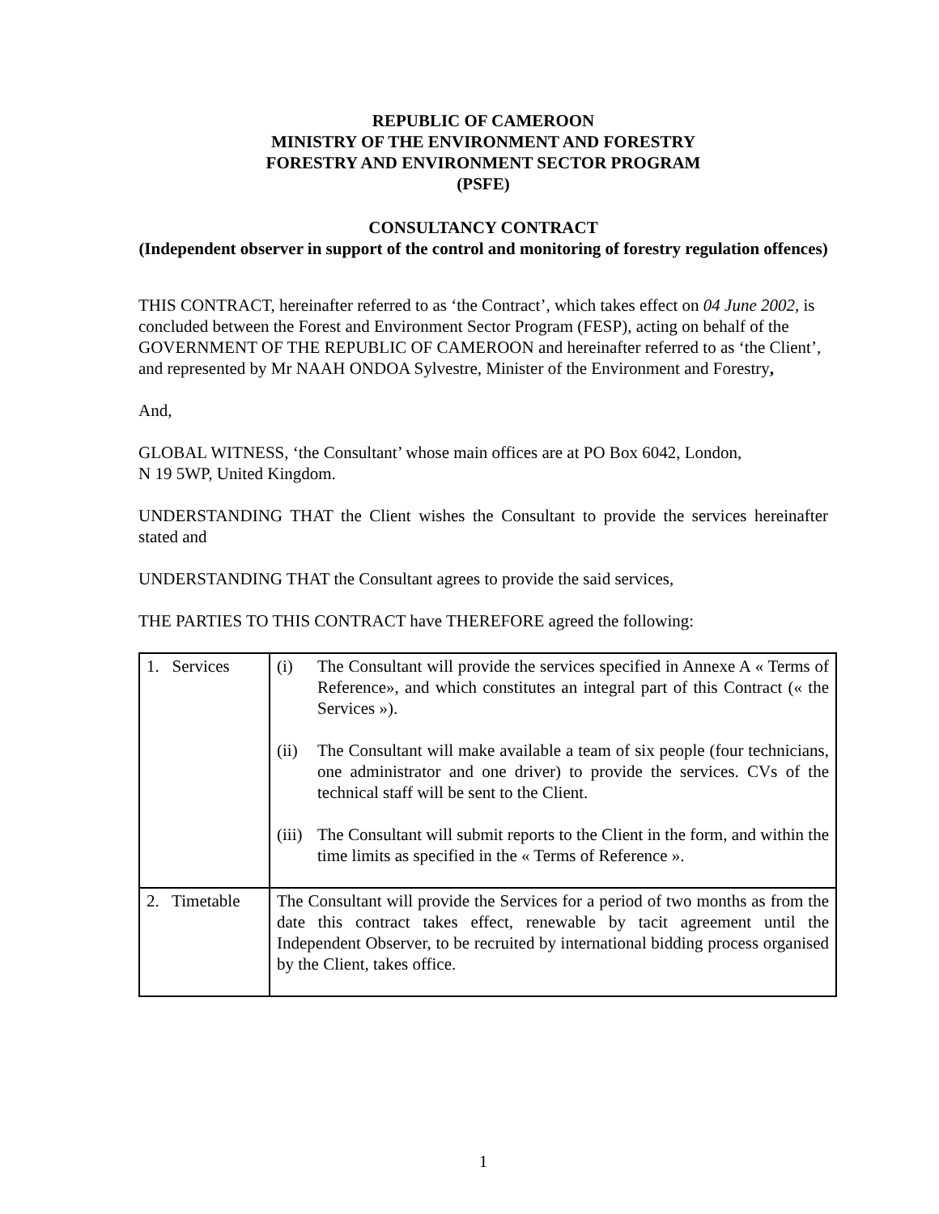REPUBLIC OF CAMEROON
MINISTRY OF THE ENVIRONMENT AND FORESTRY
FORESTRY AND ENVIRONMENT SECTOR PROGRAM
(PSFE)
CONSULTANCY CONTRACT
(Independent observer in support of the control and monitoring of forestry regulation offences)
THIS CONTRACT, hereinafter referred to as ‘the Contract’, which takes effect on 04 June 2002, is concluded between the Forest and Environment Sector Program (FESP), acting on behalf of the GOVERNMENT OF THE REPUBLIC OF CAMEROON and hereinafter referred to as ‘the Client’, and represented by Mr NAAH ONDOA Sylvestre, Minister of the Environment and Forestry,
And,
GLOBAL WITNESS, ‘the Consultant’ whose main offices are at PO Box 6042, London,
N 19 5WP, United Kingdom.
UNDERSTANDING THAT the Client wishes the Consultant to provide the services hereinafter stated and
UNDERSTANDING THAT the Consultant agrees to provide the said services,
THE PARTIES TO THIS CONTRACT have THEREFORE agreed the following:
| 1. Services | (i) The Consultant will provide the services specified in Annexe A « Terms of Reference», and which constitutes an integral part of this Contract (« the Services »). (ii) The Consultant will make available a team of six people (four technicians, one administrator and one driver) to provide the services. CVs of the technical staff will be sent to the Client. (iii) The Consultant will submit reports to the Client in the form, and within the time limits as specified in the « Terms of Reference ». |
| 2. Timetable | The Consultant will provide the Services for a period of two months as from the date this contract takes effect, renewable by tacit agreement until the Independent Observer, to be recruited by international bidding process organised by the Client, takes office. |
1